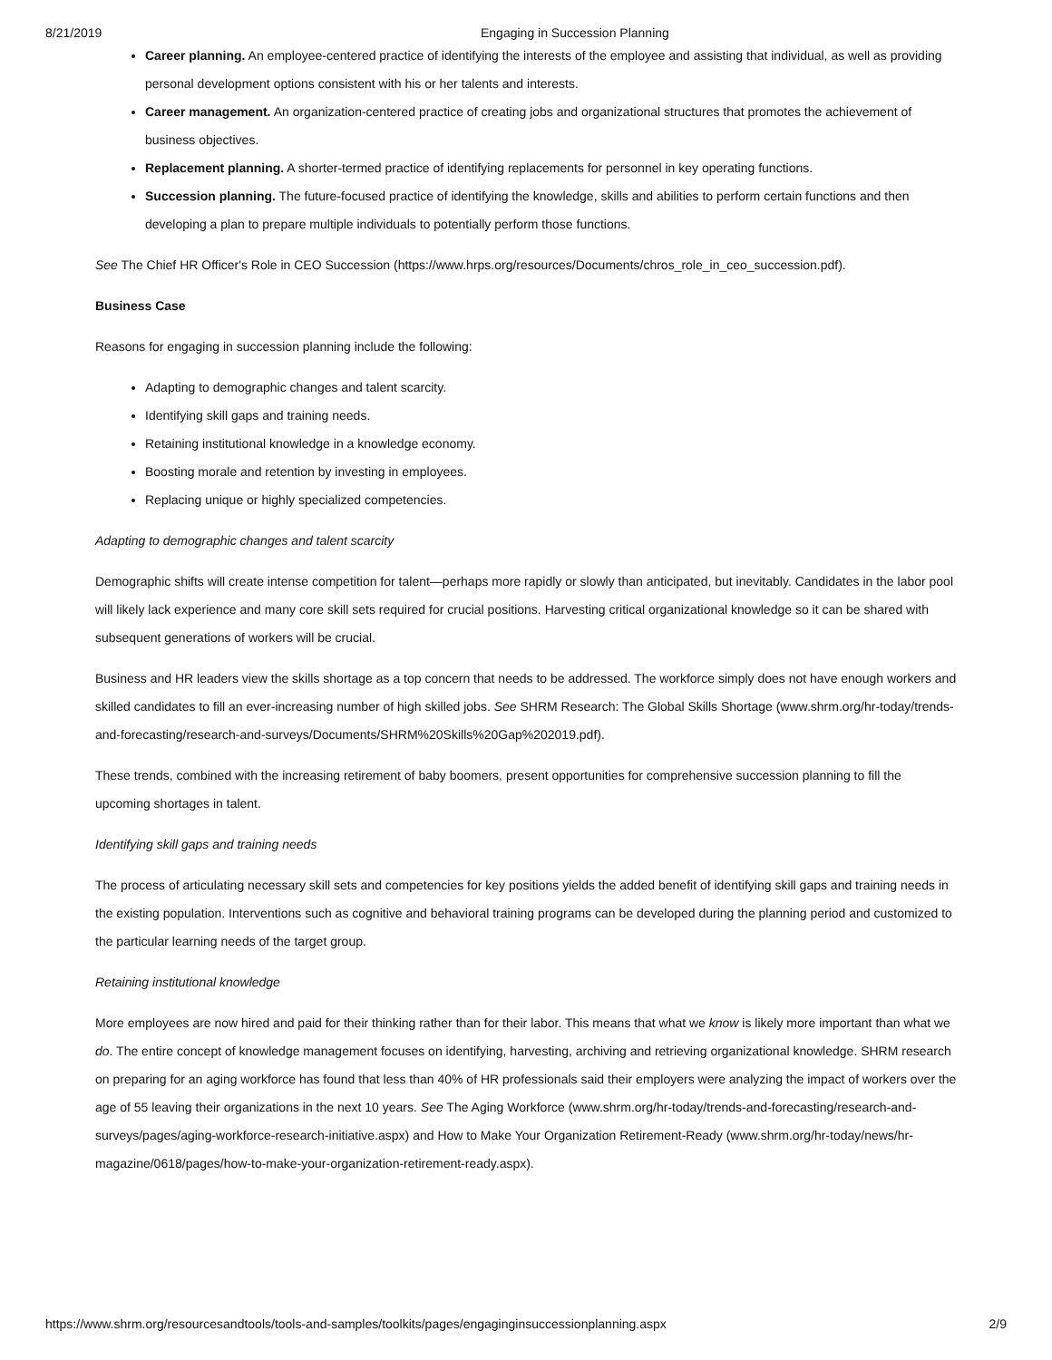8/21/2019 Engaging in Succession Planning
Career planning. An employee-centered practice of identifying the interests of the employee and assisting that individual, as well as providing personal development options consistent with his or her talents and interests.
Career management. An organization-centered practice of creating jobs and organizational structures that promotes the achievement of business objectives.
Replacement planning. A shorter-termed practice of identifying replacements for personnel in key operating functions.
Succession planning. The future-focused practice of identifying the knowledge, skills and abilities to perform certain functions and then developing a plan to prepare multiple individuals to potentially perform those functions.
See The Chief HR Officer's Role in CEO Succession (https://www.hrps.org/resources/Documents/chros_role_in_ceo_succession.pdf).
Business Case
Reasons for engaging in succession planning include the following:
Adapting to demographic changes and talent scarcity.
Identifying skill gaps and training needs.
Retaining institutional knowledge in a knowledge economy.
Boosting morale and retention by investing in employees.
Replacing unique or highly specialized competencies.
Adapting to demographic changes and talent scarcity
Demographic shifts will create intense competition for talent—perhaps more rapidly or slowly than anticipated, but inevitably. Candidates in the labor pool will likely lack experience and many core skill sets required for crucial positions. Harvesting critical organizational knowledge so it can be shared with subsequent generations of workers will be crucial.
Business and HR leaders view the skills shortage as a top concern that needs to be addressed. The workforce simply does not have enough workers and skilled candidates to fill an ever-increasing number of high skilled jobs. See SHRM Research: The Global Skills Shortage (www.shrm.org/hr-today/trends-and-forecasting/research-and-surveys/Documents/SHRM%20Skills%20Gap%202019.pdf).
These trends, combined with the increasing retirement of baby boomers, present opportunities for comprehensive succession planning to fill the upcoming shortages in talent.
Identifying skill gaps and training needs
The process of articulating necessary skill sets and competencies for key positions yields the added benefit of identifying skill gaps and training needs in the existing population. Interventions such as cognitive and behavioral training programs can be developed during the planning period and customized to the particular learning needs of the target group.
Retaining institutional knowledge
More employees are now hired and paid for their thinking rather than for their labor. This means that what we know is likely more important than what we do. The entire concept of knowledge management focuses on identifying, harvesting, archiving and retrieving organizational knowledge. SHRM research on preparing for an aging workforce has found that less than 40% of HR professionals said their employers were analyzing the impact of workers over the age of 55 leaving their organizations in the next 10 years. See The Aging Workforce (www.shrm.org/hr-today/trends-and-forecasting/research-and-surveys/pages/aging-workforce-research-initiative.aspx) and How to Make Your Organization Retirement-Ready (www.shrm.org/hr-today/news/hr-magazine/0618/pages/how-to-make-your-organization-retirement-ready.aspx).
https://www.shrm.org/resourcesandtools/tools-and-samples/toolkits/pages/engaginginsuccessionplanning.aspx 2/9